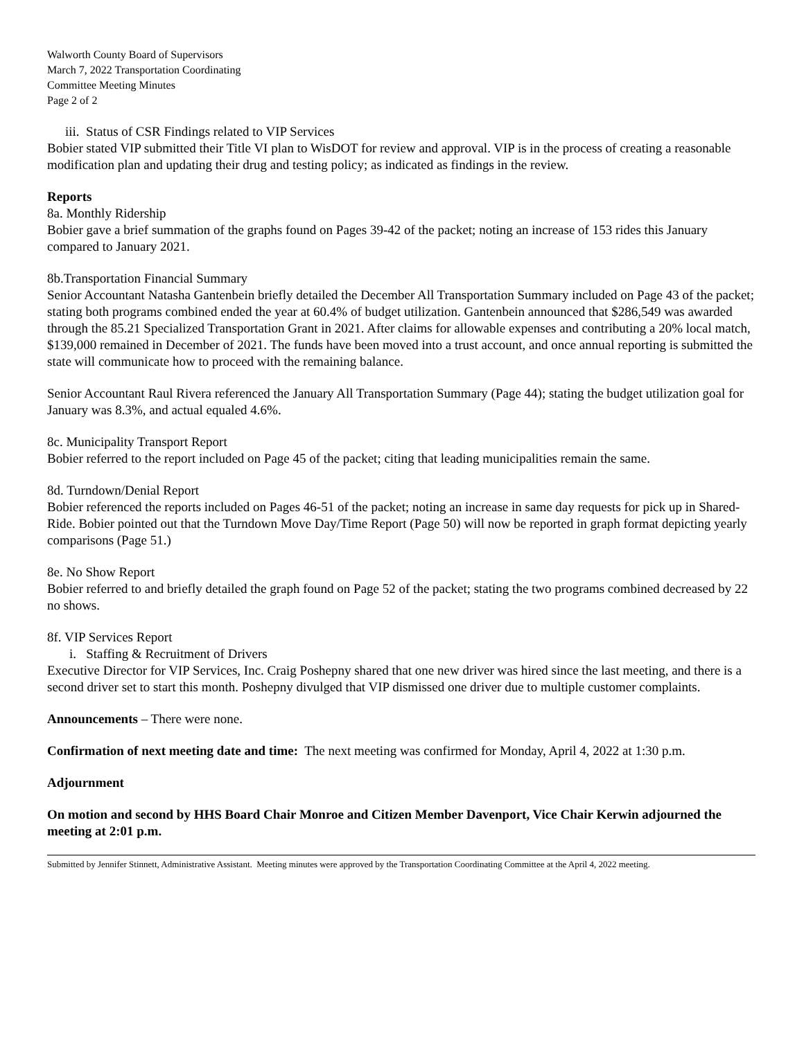Walworth County Board of Supervisors
March 7, 2022 Transportation Coordinating
Committee Meeting Minutes
Page 2 of 2
iii. Status of CSR Findings related to VIP Services
Bobier stated VIP submitted their Title VI plan to WisDOT for review and approval. VIP is in the process of creating a reasonable modification plan and updating their drug and testing policy; as indicated as findings in the review.
Reports
8a. Monthly Ridership
Bobier gave a brief summation of the graphs found on Pages 39-42 of the packet; noting an increase of 153 rides this January compared to January 2021.
8b.Transportation Financial Summary
Senior Accountant Natasha Gantenbein briefly detailed the December All Transportation Summary included on Page 43 of the packet; stating both programs combined ended the year at 60.4% of budget utilization. Gantenbein announced that $286,549 was awarded through the 85.21 Specialized Transportation Grant in 2021. After claims for allowable expenses and contributing a 20% local match, $139,000 remained in December of 2021. The funds have been moved into a trust account, and once annual reporting is submitted the state will communicate how to proceed with the remaining balance.
Senior Accountant Raul Rivera referenced the January All Transportation Summary (Page 44); stating the budget utilization goal for January was 8.3%, and actual equaled 4.6%.
8c. Municipality Transport Report
Bobier referred to the report included on Page 45 of the packet; citing that leading municipalities remain the same.
8d. Turndown/Denial Report
Bobier referenced the reports included on Pages 46-51 of the packet; noting an increase in same day requests for pick up in Shared-Ride. Bobier pointed out that the Turndown Move Day/Time Report (Page 50) will now be reported in graph format depicting yearly comparisons (Page 51.)
8e. No Show Report
Bobier referred to and briefly detailed the graph found on Page 52 of the packet; stating the two programs combined decreased by 22 no shows.
8f. VIP Services Report
i. Staffing & Recruitment of Drivers
Executive Director for VIP Services, Inc. Craig Poshepny shared that one new driver was hired since the last meeting, and there is a second driver set to start this month. Poshepny divulged that VIP dismissed one driver due to multiple customer complaints.
Announcements – There were none.
Confirmation of next meeting date and time: The next meeting was confirmed for Monday, April 4, 2022 at 1:30 p.m.
Adjournment
On motion and second by HHS Board Chair Monroe and Citizen Member Davenport, Vice Chair Kerwin adjourned the meeting at 2:01 p.m.
Submitted by Jennifer Stinnett, Administrative Assistant. Meeting minutes were approved by the Transportation Coordinating Committee at the April 4, 2022 meeting.